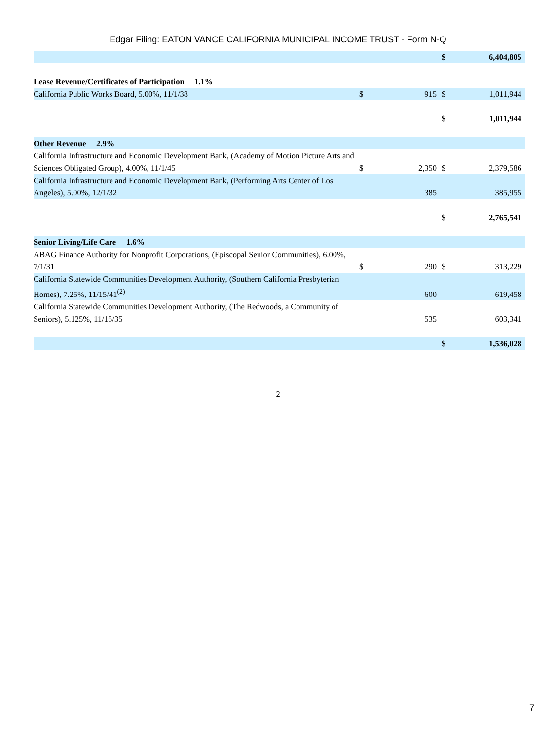Edgar Filing: EATON VANCE CALIFORNIA MUNICIPAL INCOME TRUST - Form N-Q
| | | | $ | 6,404,805 |
| Lease Revenue/Certificates of Participation 1.1% | | | | |
| California Public Works Board, 5.00%, 11/1/38 | $ | 915 | $ | 1,011,944 |
| | | | $ | 1,011,944 |
| Other Revenue 2.9% | | | | |
| California Infrastructure and Economic Development Bank, (Academy of Motion Picture Arts and Sciences Obligated Group), 4.00%, 11/1/45 | $ | 2,350 | $ | 2,379,586 |
| California Infrastructure and Economic Development Bank, (Performing Arts Center of Los Angeles), 5.00%, 12/1/32 | | 385 | | 385,955 |
| | | | $ | 2,765,541 |
| Senior Living/Life Care 1.6% | | | | |
| ABAG Finance Authority for Nonprofit Corporations, (Episcopal Senior Communities), 6.00%, 7/1/31 | $ | 290 | $ | 313,229 |
| California Statewide Communities Development Authority, (Southern California Presbyterian Homes), 7.25%, 11/15/41<sup>(2)</sup> | | 600 | | 619,458 |
| California Statewide Communities Development Authority, (The Redwoods, a Community of Seniors), 5.125%, 11/15/35 | | 535 | | 603,341 |
| | | | $ | 1,536,028 |
2
7